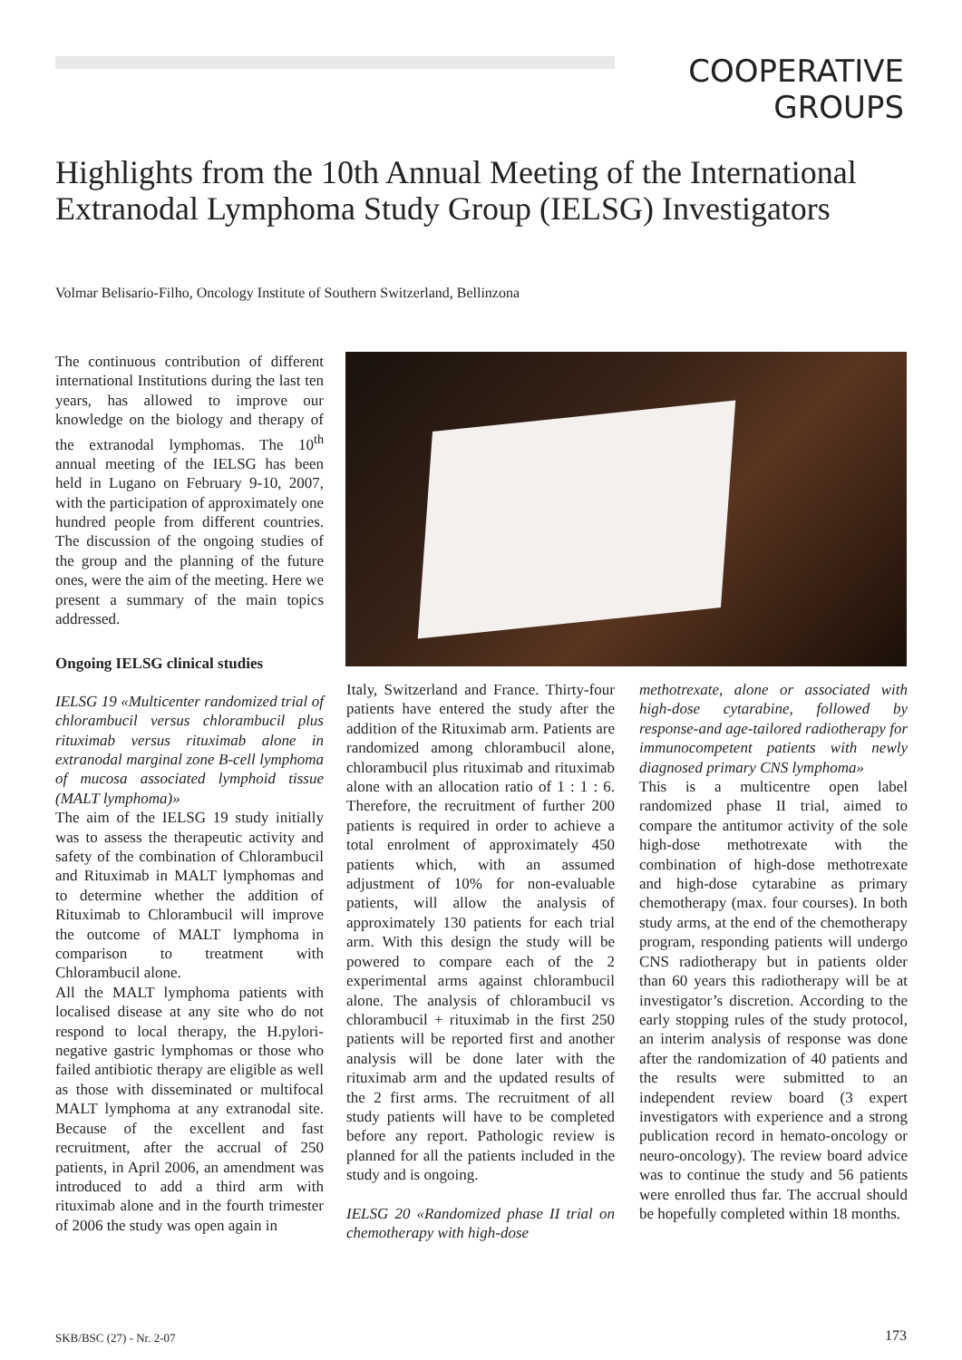COOPERATIVE
GROUPS
Highlights from the 10th Annual Meeting of the International Extranodal Lymphoma Study Group (IELSG) Investigators
Volmar Belisario-Filho, Oncology Institute of Southern Switzerland, Bellinzona
The continuous contribution of different international Institutions during the last ten years, has allowed to improve our knowledge on the biology and therapy of the extranodal lymphomas. The 10<sup>th</sup> annual meeting of the IELSG has been held in Lugano on February 9-10, 2007, with the participation of approximately one hundred people from different countries. The discussion of the ongoing studies of the group and the planning of the future ones, were the aim of the meeting. Here we present a summary of the main topics addressed.
Ongoing IELSG clinical studies
IELSG 19 «Multicenter randomized trial of chlorambucil versus chlorambucil plus rituximab versus rituximab alone in extranodal marginal zone B-cell lymphoma of mucosa associated lymphoid tissue (MALT lymphoma)»
The aim of the IELSG 19 study initially was to assess the therapeutic activity and safety of the combination of Chlorambucil and Rituximab in MALT lymphomas and to determine whether the addition of Rituximab to Chlorambucil will improve the outcome of MALT lymphoma in comparison to treatment with Chlorambucil alone.
All the MALT lymphoma patients with localised disease at any site who do not respond to local therapy, the H.pylori-negative gastric lymphomas or those who failed antibiotic therapy are eligible as well as those with disseminated or multifocal MALT lymphoma at any extranodal site. Because of the excellent and fast recruitment, after the accrual of 250 patients, in April 2006, an amendment was introduced to add a third arm with rituximab alone and in the fourth trimester of 2006 the study was open again in
Italy, Switzerland and France. Thirty-four patients have entered the study after the addition of the Rituximab arm. Patients are randomized among chlorambucil alone, chlorambucil plus rituximab and rituximab alone with an allocation ratio of 1 : 1 : 6. Therefore, the recruitment of further 200 patients is required in order to achieve a total enrolment of approximately 450 patients which, with an assumed adjustment of 10% for non-evaluable patients, will allow the analysis of approximately 130 patients for each trial arm. With this design the study will be powered to compare each of the 2 experimental arms against chlorambucil alone. The analysis of chlorambucil vs chlorambucil + rituximab in the first 250 patients will be reported first and another analysis will be done later with the rituximab arm and the updated results of the 2 first arms. The recruitment of all study patients will have to be completed before any report. Pathologic review is planned for all the patients included in the study and is ongoing.
IELSG 20 «Randomized phase II trial on chemotherapy with high-dose
methotrexate, alone or associated with high-dose cytarabine, followed by response-and age-tailored radiotherapy for immunocompetent patients with newly diagnosed primary CNS lymphoma»
This is a multicentre open label randomized phase II trial, aimed to compare the antitumor activity of the sole high-dose methotrexate with the combination of high-dose methotrexate and high-dose cytarabine as primary chemotherapy (max. four courses). In both study arms, at the end of the chemotherapy program, responding patients will undergo CNS radiotherapy but in patients older than 60 years this radiotherapy will be at investigator’s discretion. According to the early stopping rules of the study protocol, an interim analysis of response was done after the randomization of 40 patients and the results were submitted to an independent review board (3 expert investigators with experience and a strong publication record in hemato-oncology or neuro-oncology). The review board advice was to continue the study and 56 patients were enrolled thus far. The accrual should be hopefully completed within 18 months.
SKB/BSC (27) - Nr. 2-07 173